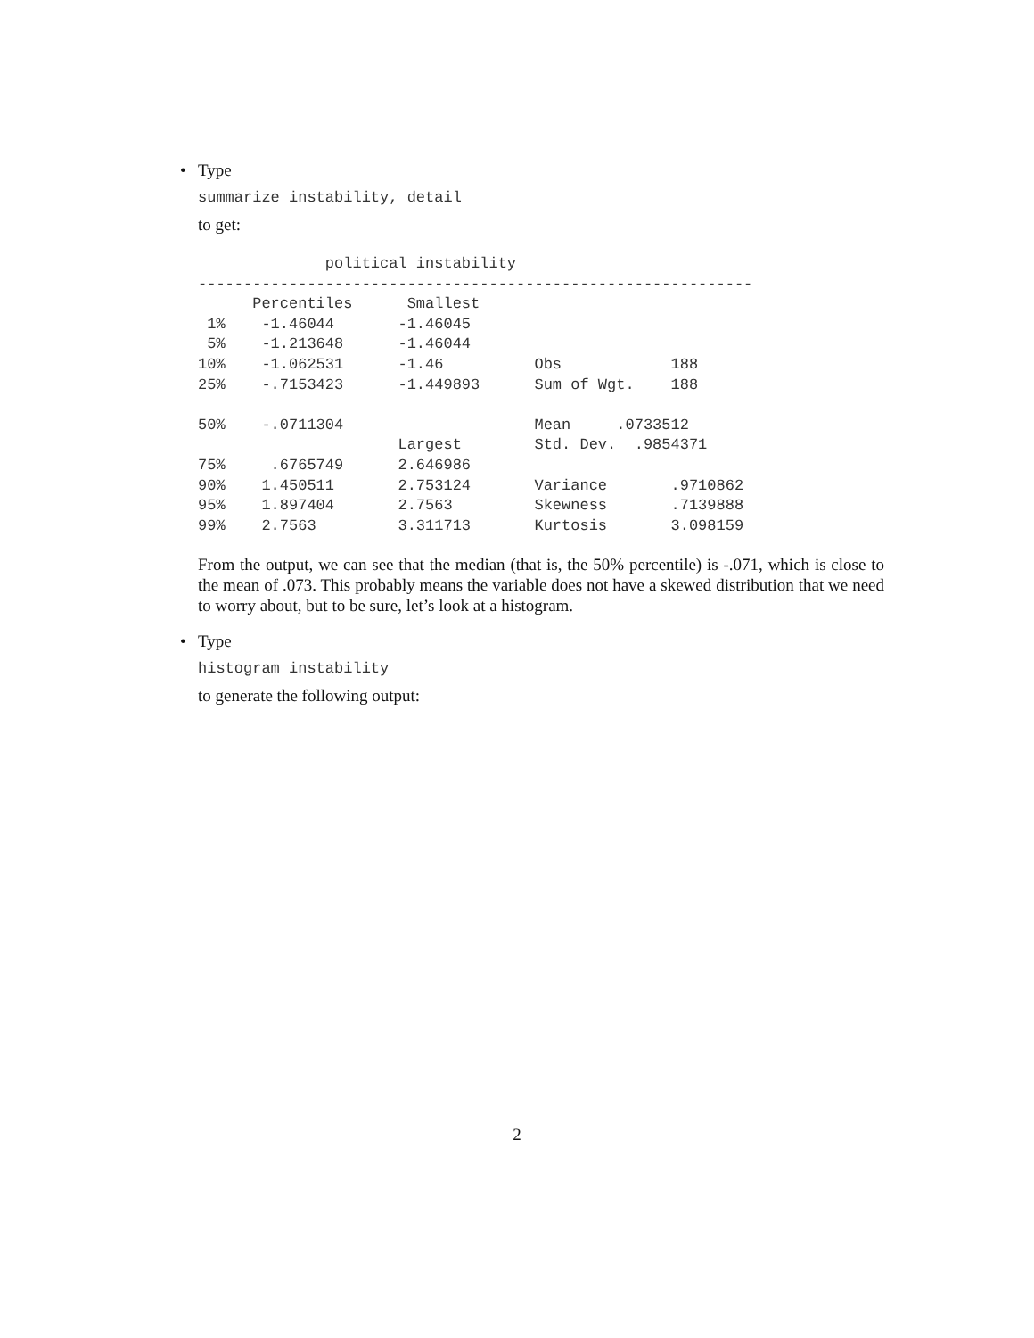• Type
summarize instability, detail
to get:
              political instability
-------------------------------------------------------------
      Percentiles      Smallest
 1%    -1.46044       -1.46045
 5%    -1.213648      -1.46044
10%    -1.062531      -1.46          Obs            188
25%    -.7153423      -1.449893      Sum of Wgt.    188

50%    -.0711304                     Mean     .0733512
                      Largest        Std. Dev.  .9854371
75%     .6765749      2.646986
90%    1.450511       2.753124       Variance       .9710862
95%    1.897404       2.7563         Skewness       .7139888
99%    2.7563         3.311713       Kurtosis       3.098159
From the output, we can see that the median (that is, the 50% percentile) is -.071, which is close to the mean of .073. This probably means the variable does not have a skewed distribution that we need to worry about, but to be sure, let’s look at a histogram.
• Type
histogram instability
to generate the following output:
2